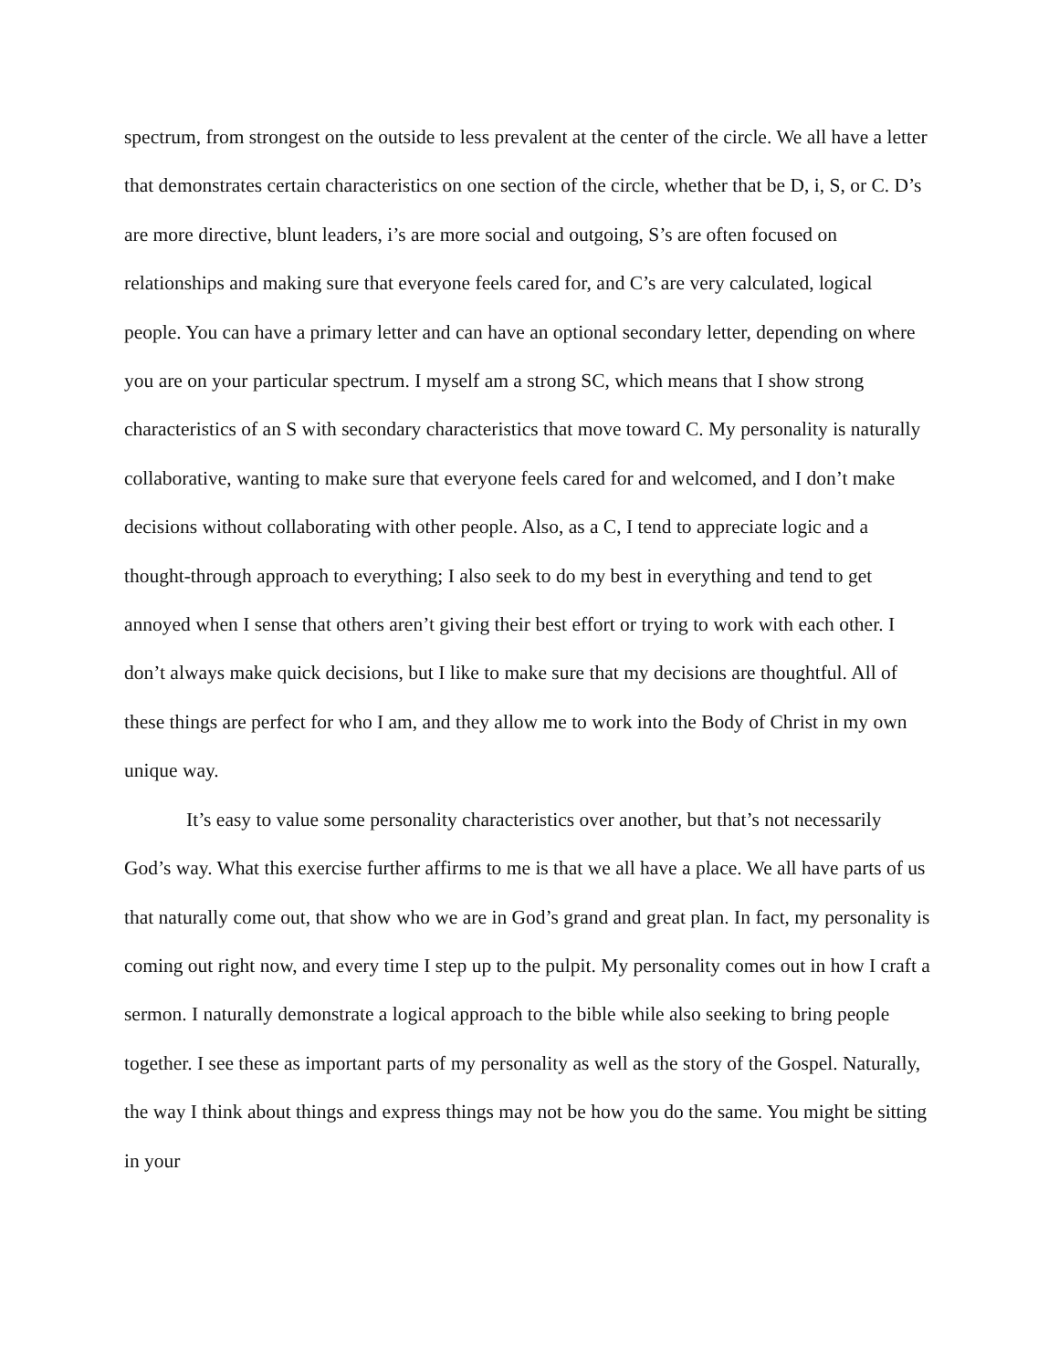spectrum, from strongest on the outside to less prevalent at the center of the circle. We all have a letter that demonstrates certain characteristics on one section of the circle, whether that be D, i, S, or C. D’s are more directive, blunt leaders, i’s are more social and outgoing, S’s are often focused on relationships and making sure that everyone feels cared for, and C’s are very calculated, logical people. You can have a primary letter and can have an optional secondary letter, depending on where you are on your particular spectrum. I myself am a strong SC, which means that I show strong characteristics of an S with secondary characteristics that move toward C. My personality is naturally collaborative, wanting to make sure that everyone feels cared for and welcomed, and I don’t make decisions without collaborating with other people. Also, as a C, I tend to appreciate logic and a thought-through approach to everything; I also seek to do my best in everything and tend to get annoyed when I sense that others aren’t giving their best effort or trying to work with each other. I don’t always make quick decisions, but I like to make sure that my decisions are thoughtful. All of these things are perfect for who I am, and they allow me to work into the Body of Christ in my own unique way.
It’s easy to value some personality characteristics over another, but that’s not necessarily God’s way. What this exercise further affirms to me is that we all have a place. We all have parts of us that naturally come out, that show who we are in God’s grand and great plan. In fact, my personality is coming out right now, and every time I step up to the pulpit. My personality comes out in how I craft a sermon. I naturally demonstrate a logical approach to the bible while also seeking to bring people together. I see these as important parts of my personality as well as the story of the Gospel. Naturally, the way I think about things and express things may not be how you do the same. You might be sitting in your